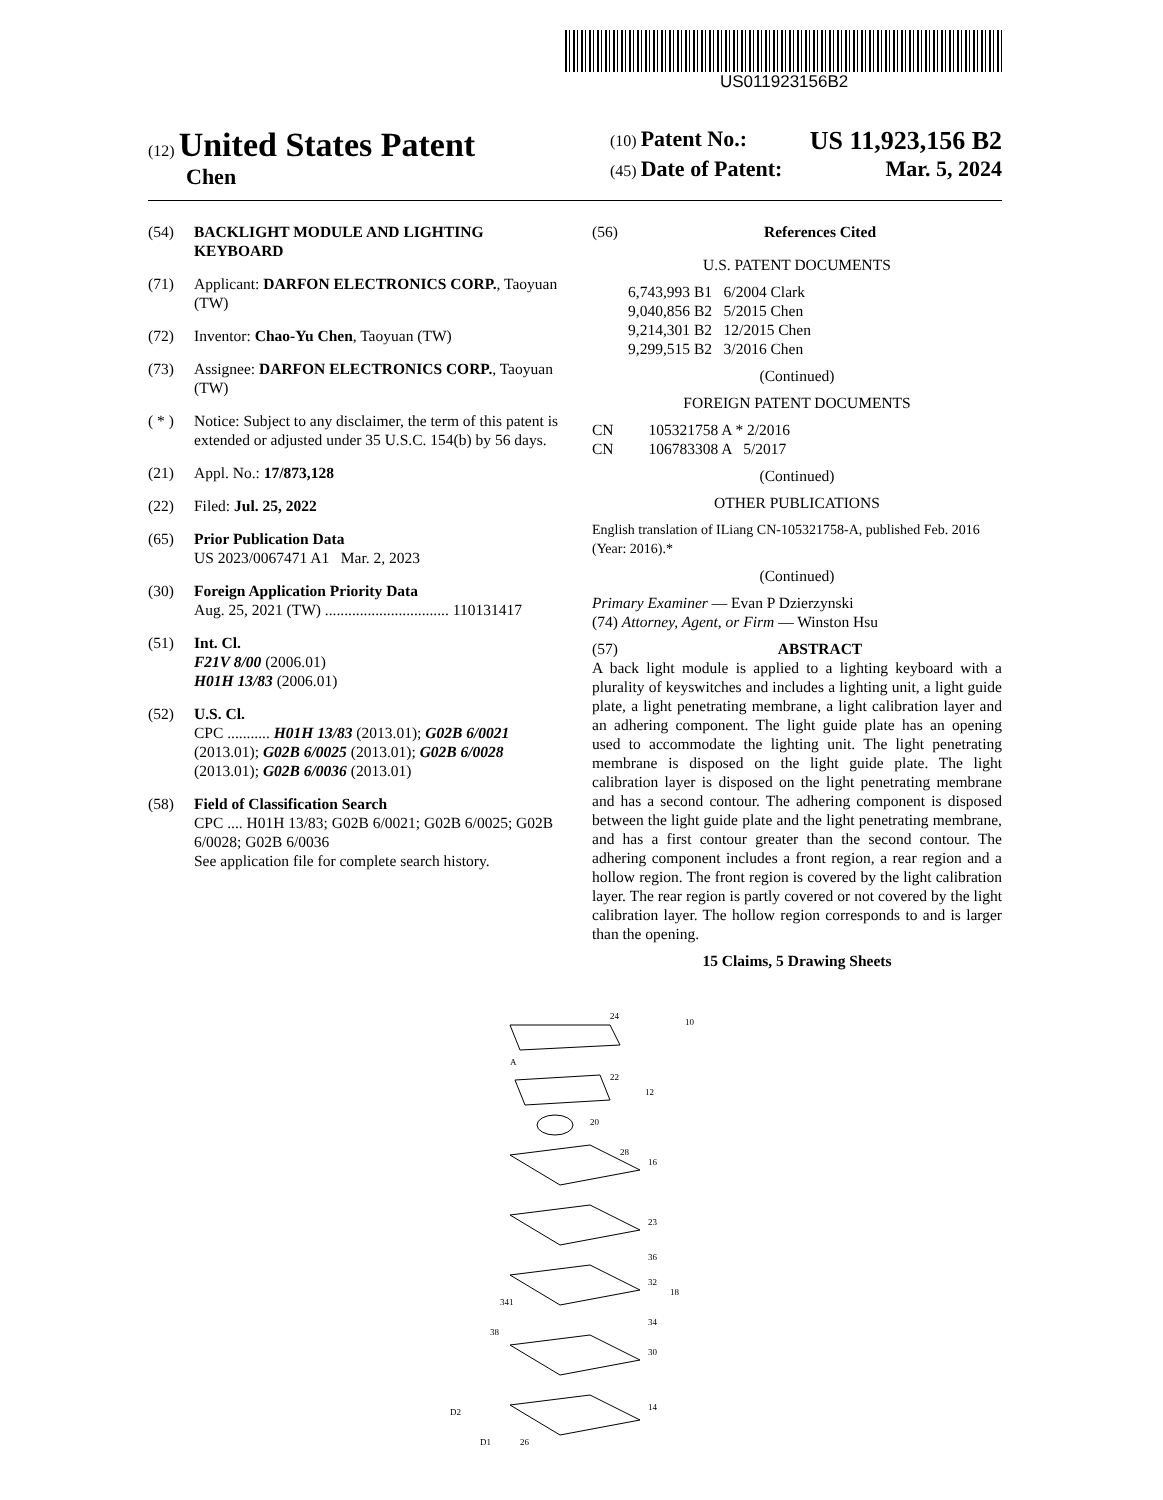US011923156B2
(12) United States Patent
Chen
(10) Patent No.: US 11,923,156 B2
(45) Date of Patent: Mar. 5, 2024
(54) BACKLIGHT MODULE AND LIGHTING KEYBOARD
(71) Applicant: DARFON ELECTRONICS CORP., Taoyuan (TW)
(72) Inventor: Chao-Yu Chen, Taoyuan (TW)
(73) Assignee: DARFON ELECTRONICS CORP., Taoyuan (TW)
( * ) Notice: Subject to any disclaimer, the term of this patent is extended or adjusted under 35 U.S.C. 154(b) by 56 days.
(21) Appl. No.: 17/873,128
(22) Filed: Jul. 25, 2022
(65) Prior Publication Data
US 2023/0067471 A1 Mar. 2, 2023
(30) Foreign Application Priority Data
Aug. 25, 2021 (TW) ................................ 110131417
(51) Int. Cl.
F21V 8/00 (2006.01)
H01H 13/83 (2006.01)
(52) U.S. Cl.
CPC ........... H01H 13/83 (2013.01); G02B 6/0021 (2013.01); G02B 6/0025 (2013.01); G02B 6/0028 (2013.01); G02B 6/0036 (2013.01)
(58) Field of Classification Search
CPC .... H01H 13/83; G02B 6/0021; G02B 6/0025; G02B 6/0028; G02B 6/0036
See application file for complete search history.
(56) References Cited
U.S. PATENT DOCUMENTS
6,743,993 B1 6/2004 Clark
9,040,856 B2 5/2015 Chen
9,214,301 B2 12/2015 Chen
9,299,515 B2 3/2016 Chen
(Continued)
FOREIGN PATENT DOCUMENTS
CN 105321758 A * 2/2016
CN 106783308 A 5/2017
(Continued)
OTHER PUBLICATIONS
English translation of ILiang CN-105321758-A, published Feb. 2016 (Year: 2016).*
(Continued)
Primary Examiner — Evan P Dzierzynski
(74) Attorney, Agent, or Firm — Winston Hsu
(57) ABSTRACT
A back light module is applied to a lighting keyboard with a plurality of keyswitches and includes a lighting unit, a light guide plate, a light penetrating membrane, a light calibration layer and an adhering component. The light guide plate has an opening used to accommodate the lighting unit. The light penetrating membrane is disposed on the light guide plate. The light calibration layer is disposed on the light penetrating membrane and has a second contour. The adhering component is disposed between the light guide plate and the light penetrating membrane, and has a first contour greater than the second contour. The adhering component includes a front region, a rear region and a hollow region. The front region is covered by the light calibration layer. The rear region is partly covered or not covered by the light calibration layer. The hollow region corresponds to and is larger than the opening.
15 Claims, 5 Drawing Sheets
24
22
20
16
23
32
30
14
12
18
10
D2
D1
26
38
341
34
36
28
A